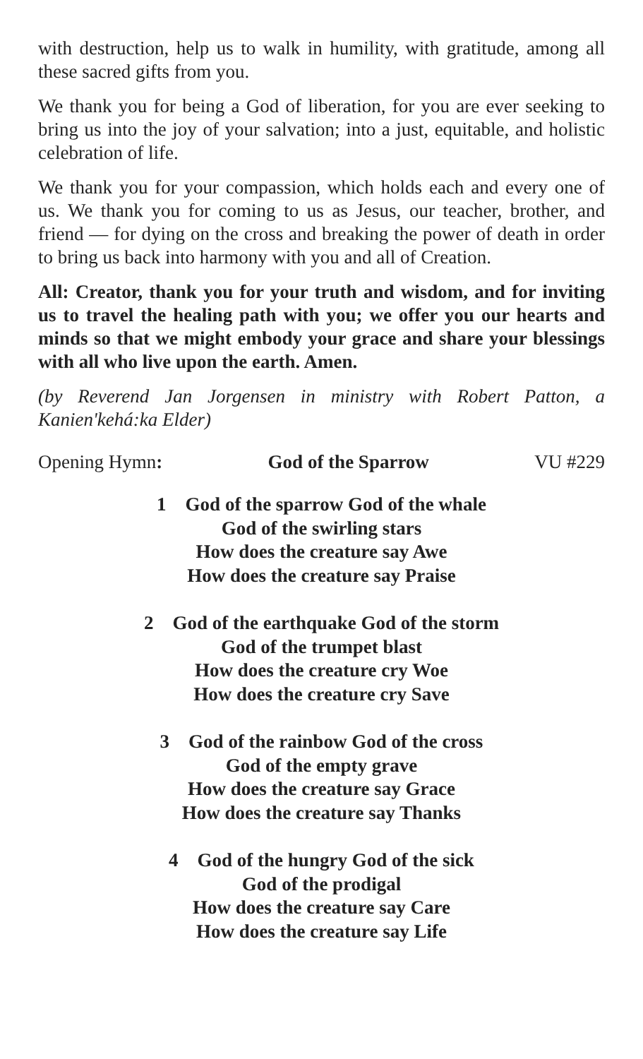with destruction, help us to walk in humility, with gratitude, among all these sacred gifts from you.
We thank you for being a God of liberation, for you are ever seeking to bring us into the joy of your salvation; into a just, equitable, and holistic celebration of life.
We thank you for your compassion, which holds each and every one of us. We thank you for coming to us as Jesus, our teacher, brother, and friend — for dying on the cross and breaking the power of death in order to bring us back into harmony with you and all of Creation.
All: Creator, thank you for your truth and wisdom, and for inviting us to travel the healing path with you; we offer you our hearts and minds so that we might embody your grace and share your blessings with all who live upon the earth. Amen.
(by Reverend Jan Jorgensen in ministry with Robert Patton, a Kanien'kehá:ka Elder)
Opening Hymn: God of the Sparrow VU #229
1 God of the sparrow God of the whale
God of the swirling stars
How does the creature say Awe
How does the creature say Praise
2 God of the earthquake God of the storm
God of the trumpet blast
How does the creature cry Woe
How does the creature cry Save
3 God of the rainbow God of the cross
God of the empty grave
How does the creature say Grace
How does the creature say Thanks
4 God of the hungry God of the sick
God of the prodigal
How does the creature say Care
How does the creature say Life